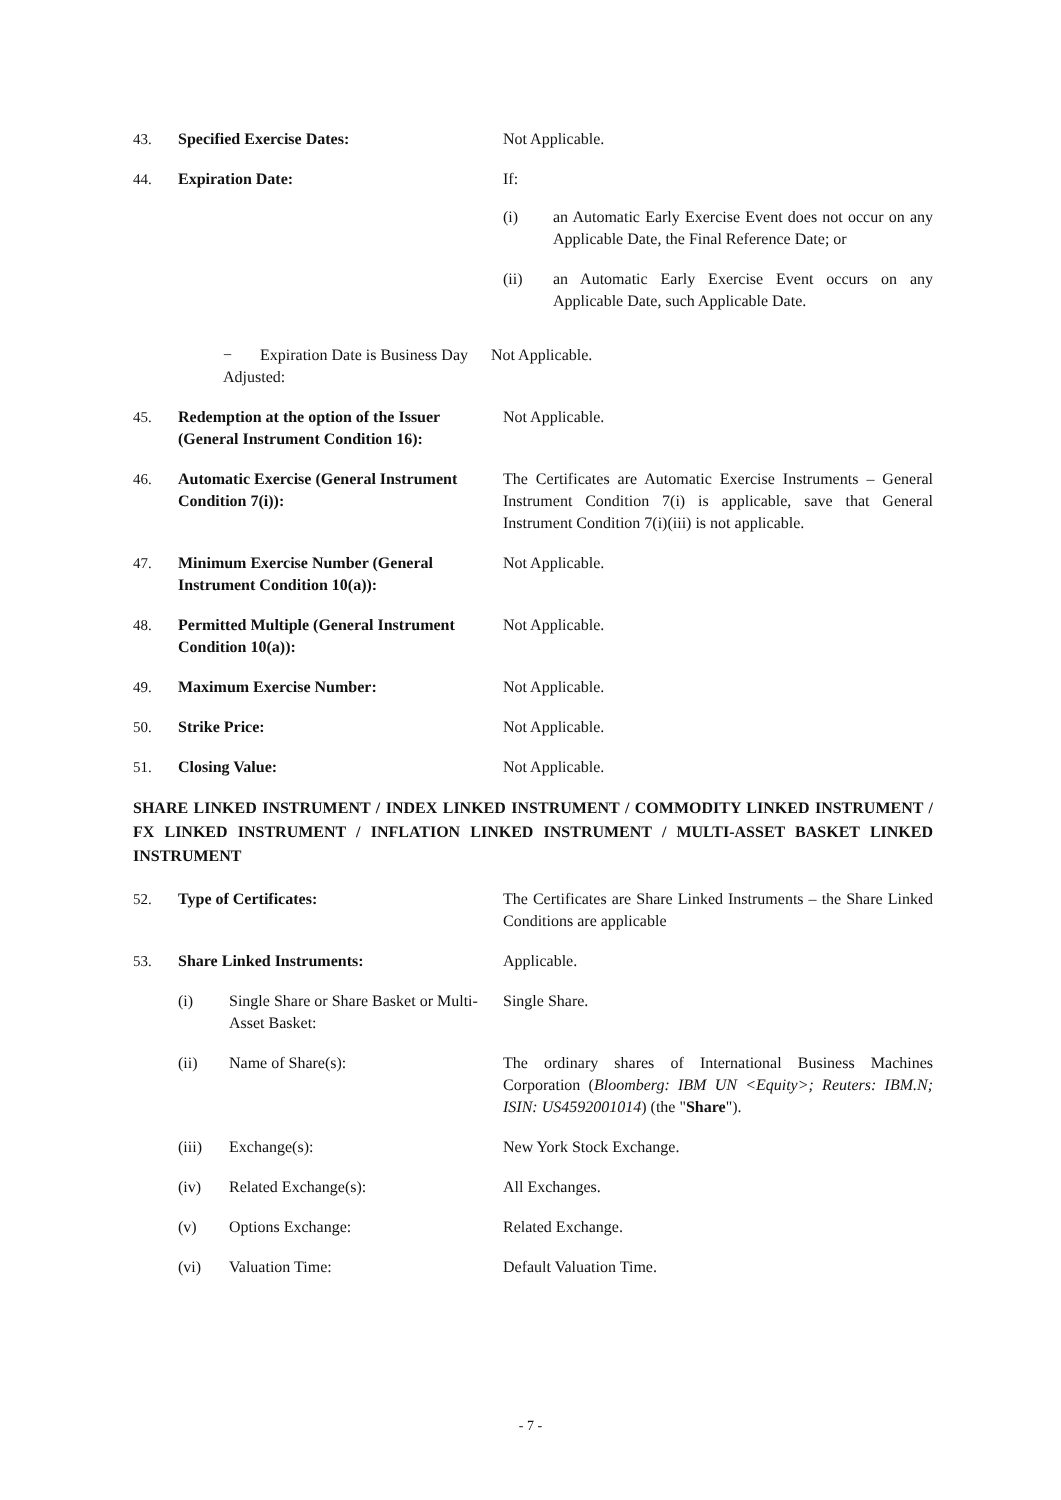43. Specified Exercise Dates: Not Applicable.
44. Expiration Date: If:
(i) an Automatic Early Exercise Event does not occur on any Applicable Date, the Final Reference Date; or
(ii) an Automatic Early Exercise Event occurs on any Applicable Date, such Applicable Date.
− Expiration Date is Business Day Adjusted:
Not Applicable.
45. Redemption at the option of the Issuer (General Instrument Condition 16):
Not Applicable.
46. Automatic Exercise (General Instrument Condition 7(i)):
The Certificates are Automatic Exercise Instruments – General Instrument Condition 7(i) is applicable, save that General Instrument Condition 7(i)(iii) is not applicable.
47. Minimum Exercise Number (General Instrument Condition 10(a)):
Not Applicable.
48. Permitted Multiple (General Instrument Condition 10(a)):
Not Applicable.
49. Maximum Exercise Number: Not Applicable.
50. Strike Price: Not Applicable.
51. Closing Value: Not Applicable.
SHARE LINKED INSTRUMENT / INDEX LINKED INSTRUMENT / COMMODITY LINKED INSTRUMENT / FX LINKED INSTRUMENT / INFLATION LINKED INSTRUMENT / MULTI-ASSET BASKET LINKED INSTRUMENT
52. Type of Certificates: The Certificates are Share Linked Instruments – the Share Linked Conditions are applicable
53. Share Linked Instruments: Applicable.
(i) Single Share or Share Basket or Multi-Asset Basket:
Single Share.
(ii) Name of Share(s): The ordinary shares of International Business Machines Corporation (Bloomberg: IBM UN <Equity>; Reuters: IBM.N; ISIN: US4592001014) (the "Share").
(iii) Exchange(s): New York Stock Exchange.
(iv) Related Exchange(s): All Exchanges.
(v) Options Exchange: Related Exchange.
(vi) Valuation Time: Default Valuation Time.
- 7 -